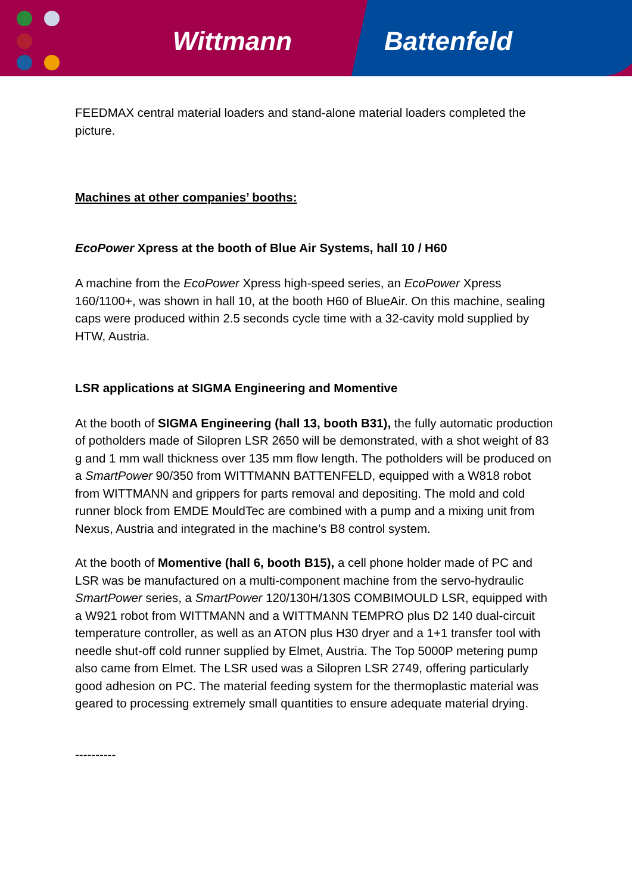Wittmann Battenfeld
FEEDMAX central material loaders and stand-alone material loaders completed the picture.
Machines at other companies’ booths:
EcoPower Xpress at the booth of Blue Air Systems, hall 10 / H60
A machine from the EcoPower Xpress high-speed series, an EcoPower Xpress 160/1100+, was shown in hall 10, at the booth H60 of BlueAir. On this machine, sealing caps were produced within 2.5 seconds cycle time with a 32-cavity mold supplied by HTW, Austria.
LSR applications at SIGMA Engineering and Momentive
At the booth of SIGMA Engineering (hall 13, booth B31), the fully automatic production of potholders made of Silopren LSR 2650 will be demonstrated, with a shot weight of 83 g and 1 mm wall thickness over 135 mm flow length. The potholders will be produced on a SmartPower 90/350 from WITTMANN BATTENFELD, equipped with a W818 robot from WITTMANN and grippers for parts removal and depositing. The mold and cold runner block from EMDE MouldTec are combined with a pump and a mixing unit from Nexus, Austria and integrated in the machine’s B8 control system.
At the booth of Momentive (hall 6, booth B15), a cell phone holder made of PC and LSR was be manufactured on a multi-component machine from the servo-hydraulic SmartPower series, a SmartPower 120/130H/130S COMBIMOULD LSR, equipped with a W921 robot from WITTMANN and a WITTMANN TEMPRO plus D2 140 dual-circuit temperature controller, as well as an ATON plus H30 dryer and a 1+1 transfer tool with needle shut-off cold runner supplied by Elmet, Austria. The Top 5000P metering pump also came from Elmet. The LSR used was a Silopren LSR 2749, offering particularly good adhesion on PC. The material feeding system for the thermoplastic material was geared to processing extremely small quantities to ensure adequate material drying.
----------